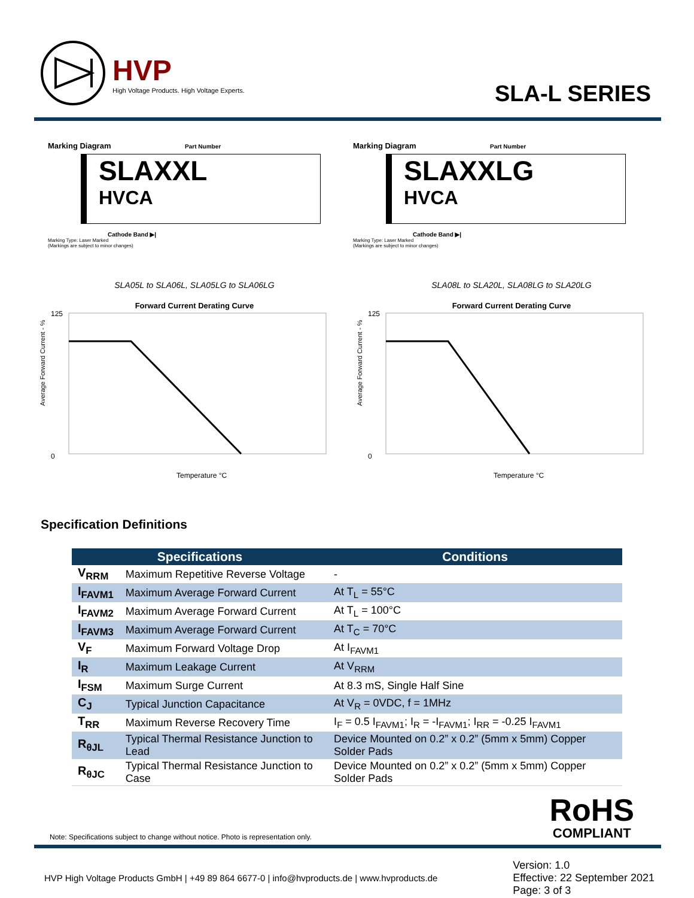HVP
High Voltage Products. High Voltage Experts.
SLA-L SERIES
Marking Diagram Part Number
SLAXXL
HVCA
Cathode Band ▶|
Marking Type: Laser Marked
(Markings are subject to minor changes)
Marking Diagram Part Number
SLAXXLG
HVCA
Cathode Band ▶|
Marking Type: Laser Marked
(Markings are subject to minor changes)
SLA05L to SLA06L, SLA05LG to SLA06LG
Forward Current Derating Curve
Average Forward Current - %
0
125
Temperature °C
SLA08L to SLA20L, SLA08LG to SLA20LG
Forward Current Derating Curve
Average Forward Current - %
0
125
Temperature °C
Specification Definitions
| Specifications | | Conditions |
| --- | --- | --- |
| V<sub>RRM</sub> | Maximum Repetitive Reverse Voltage | - |
| I<sub>FAVM1</sub> | Maximum Average Forward Current | At T<sub>L</sub> = 55°C |
| I<sub>FAVM2</sub> | Maximum Average Forward Current | At T<sub>L</sub> = 100°C |
| I<sub>FAVM3</sub> | Maximum Average Forward Current | At T<sub>C</sub> = 70°C |
| V<sub>F</sub> | Maximum Forward Voltage Drop | At I<sub>FAVM1</sub> |
| I<sub>R</sub> | Maximum Leakage Current | At V<sub>RRM</sub> |
| I<sub>FSM</sub> | Maximum Surge Current | At 8.3 mS, Single Half Sine |
| C<sub>J</sub> | Typical Junction Capacitance | At V<sub>R</sub> = 0VDC, f = 1MHz |
| T<sub>RR</sub> | Maximum Reverse Recovery Time | I<sub>F</sub> = 0.5 I<sub>FAVM1</sub>; I<sub>R</sub> = -I<sub>FAVM1</sub>; I<sub>RR</sub> = -0.25 I<sub>FAVM1</sub> |
| R<sub>θJL</sub> | Typical Thermal Resistance Junction to Lead | Device Mounted on 0.2” x 0.2” (5mm x 5mm) Copper Solder Pads |
| R<sub>θJC</sub> | Typical Thermal Resistance Junction to Case | Device Mounted on 0.2” x 0.2” (5mm x 5mm) Copper Solder Pads |
Note: Specifications subject to change without notice. Photo is representation only.
RoHS
COMPLIANT
HVP High Voltage Products GmbH | +49 89 864 6677-0 | info@hvproducts.de | www.hvproducts.de
Version: 1.0
Effective: 22 September 2021
Page: 3 of 3